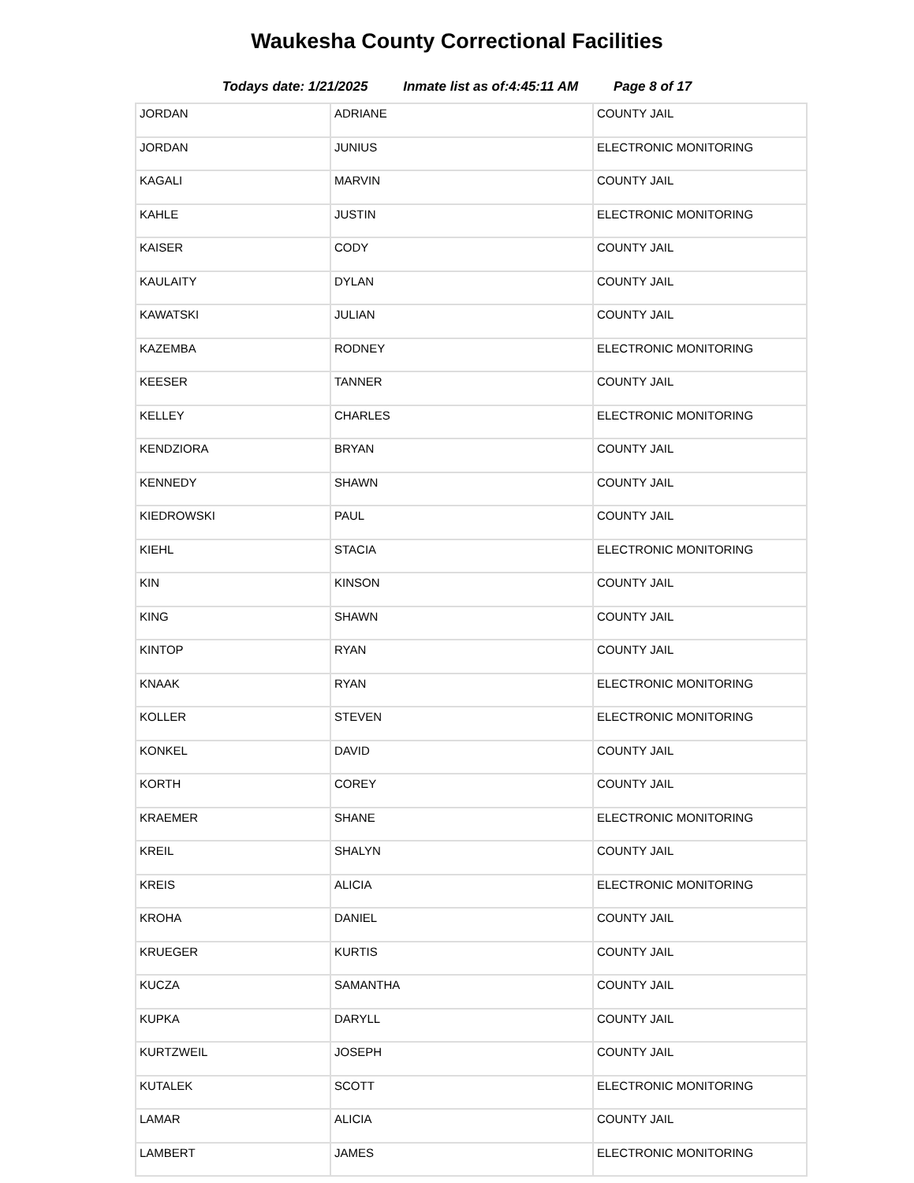Waukesha County Correctional Facilities
Todays date: 1/21/2025 Inmate list as of:4:45:11 AM Page 8 of 17
| JORDAN | ADRIANE | COUNTY JAIL |
| JORDAN | JUNIUS | ELECTRONIC MONITORING |
| KAGALI | MARVIN | COUNTY JAIL |
| KAHLE | JUSTIN | ELECTRONIC MONITORING |
| KAISER | CODY | COUNTY JAIL |
| KAULAITY | DYLAN | COUNTY JAIL |
| KAWATSKI | JULIAN | COUNTY JAIL |
| KAZEMBA | RODNEY | ELECTRONIC MONITORING |
| KEESER | TANNER | COUNTY JAIL |
| KELLEY | CHARLES | ELECTRONIC MONITORING |
| KENDZIORA | BRYAN | COUNTY JAIL |
| KENNEDY | SHAWN | COUNTY JAIL |
| KIEDROWSKI | PAUL | COUNTY JAIL |
| KIEHL | STACIA | ELECTRONIC MONITORING |
| KIN | KINSON | COUNTY JAIL |
| KING | SHAWN | COUNTY JAIL |
| KINTOP | RYAN | COUNTY JAIL |
| KNAAK | RYAN | ELECTRONIC MONITORING |
| KOLLER | STEVEN | ELECTRONIC MONITORING |
| KONKEL | DAVID | COUNTY JAIL |
| KORTH | COREY | COUNTY JAIL |
| KRAEMER | SHANE | ELECTRONIC MONITORING |
| KREIL | SHALYN | COUNTY JAIL |
| KREIS | ALICIA | ELECTRONIC MONITORING |
| KROHA | DANIEL | COUNTY JAIL |
| KRUEGER | KURTIS | COUNTY JAIL |
| KUCZA | SAMANTHA | COUNTY JAIL |
| KUPKA | DARYLL | COUNTY JAIL |
| KURTZWEIL | JOSEPH | COUNTY JAIL |
| KUTALEK | SCOTT | ELECTRONIC MONITORING |
| LAMAR | ALICIA | COUNTY JAIL |
| LAMBERT | JAMES | ELECTRONIC MONITORING |